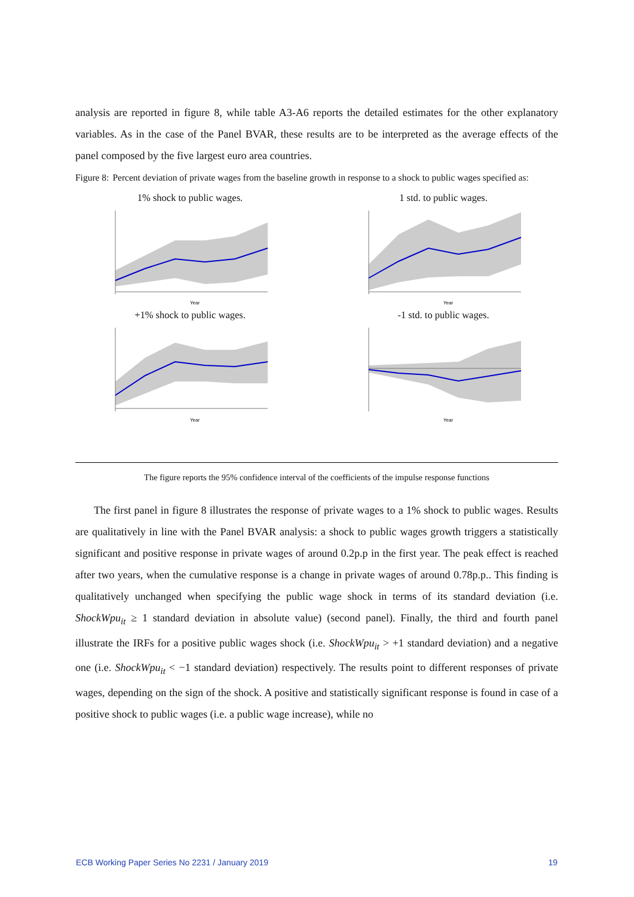analysis are reported in figure 8, while table A3-A6 reports the detailed estimates for the other explanatory variables. As in the case of the Panel BVAR, these results are to be interpreted as the average effects of the panel composed by the five largest euro area countries.
Figure 8: Percent deviation of private wages from the baseline growth in response to a shock to public wages specified as:
1% shock to public wages.
Year
1 std. to public wages.
Year
+1% shock to public wages.
Year
-1 std. to public wages.
Year
The figure reports the 95% confidence interval of the coefficients of the impulse response functions
The first panel in figure 8 illustrates the response of private wages to a 1% shock to public wages. Results are qualitatively in line with the Panel BVAR analysis: a shock to public wages growth triggers a statistically significant and positive response in private wages of around 0.2p.p in the first year. The peak effect is reached after two years, when the cumulative response is a change in private wages of around 0.78p.p.. This finding is qualitatively unchanged when specifying the public wage shock in terms of its standard deviation (i.e. ShockWpu<sub>it</sub> ≥ 1 standard deviation in absolute value) (second panel). Finally, the third and fourth panel illustrate the IRFs for a positive public wages shock (i.e. ShockWpu<sub>it</sub> > +1 standard deviation) and a negative one (i.e. ShockWpu<sub>it</sub> < −1 standard deviation) respectively. The results point to different responses of private wages, depending on the sign of the shock. A positive and statistically significant response is found in case of a positive shock to public wages (i.e. a public wage increase), while no
ECB Working Paper Series No 2231 / January 2019 19